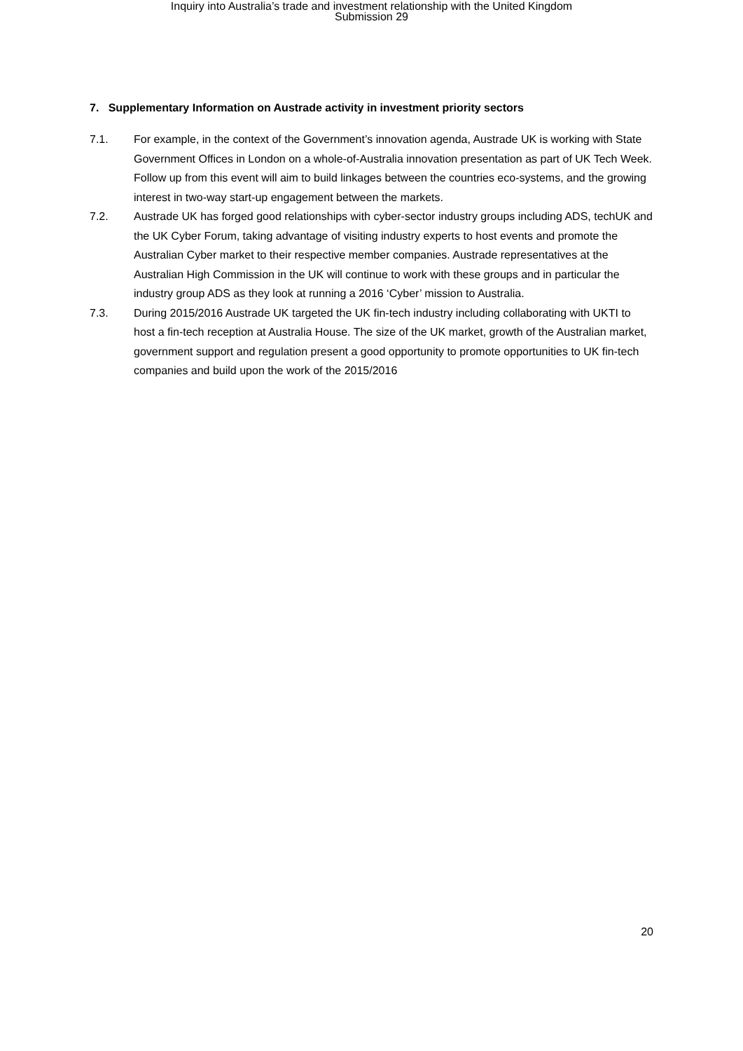Inquiry into Australia’s trade and investment relationship with the United Kingdom
Submission 29
7. Supplementary Information on Austrade activity in investment priority sectors
7.1. For example, in the context of the Government’s innovation agenda, Austrade UK is working with State Government Offices in London on a whole-of-Australia innovation presentation as part of UK Tech Week. Follow up from this event will aim to build linkages between the countries eco-systems, and the growing interest in two-way start-up engagement between the markets.
7.2. Austrade UK has forged good relationships with cyber-sector industry groups including ADS, techUK and the UK Cyber Forum, taking advantage of visiting industry experts to host events and promote the Australian Cyber market to their respective member companies. Austrade representatives at the Australian High Commission in the UK will continue to work with these groups and in particular the industry group ADS as they look at running a 2016 ‘Cyber’ mission to Australia.
7.3. During 2015/2016 Austrade UK targeted the UK fin-tech industry including collaborating with UKTI to host a fin-tech reception at Australia House. The size of the UK market, growth of the Australian market, government support and regulation present a good opportunity to promote opportunities to UK fin-tech companies and build upon the work of the 2015/2016
20